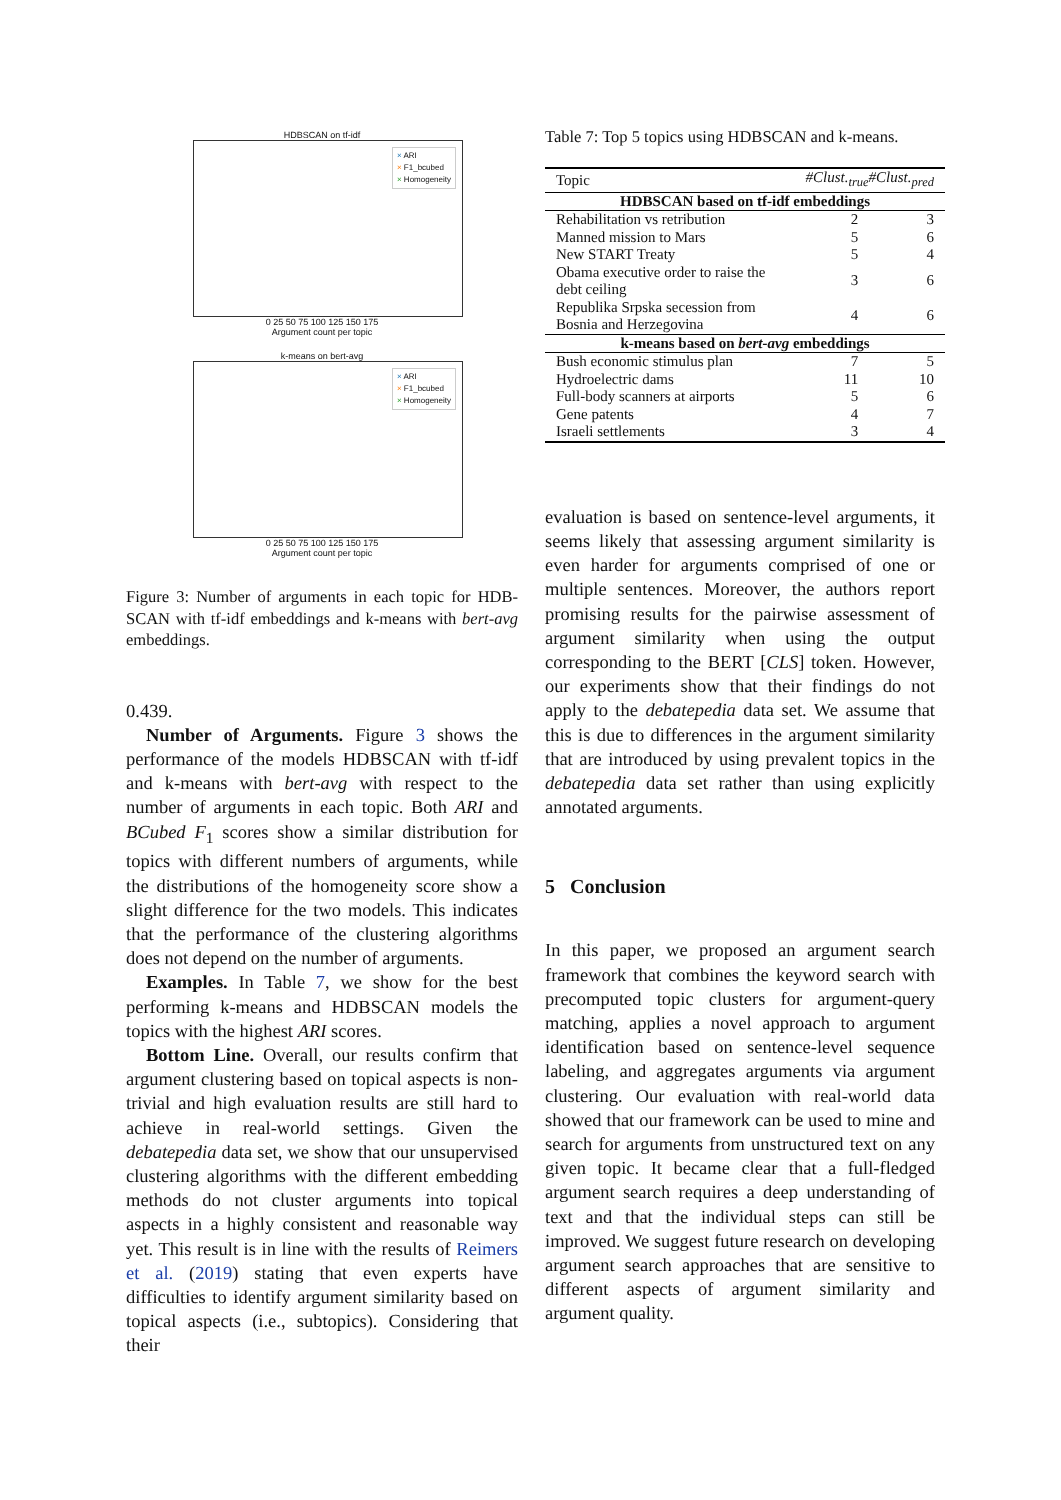HDBSCAN on tf-idf
× ARI
× F1_bcubed
× Homogeneity
0 25 50 75 100 125 150 175
Argument count per topic
k-means on bert-avg
× ARI
× F1_bcubed
× Homogeneity
0 25 50 75 100 125 150 175
Argument count per topic
Figure 3: Number of arguments in each topic for HDB-SCAN with tf-idf embeddings and k-means with bert-avg embeddings.
0.439.
Number of Arguments. Figure 3 shows the performance of the models HDBSCAN with tf-idf and k-means with bert-avg with respect to the number of arguments in each topic. Both ARI and BCubed F<sub>1</sub> scores show a similar distribution for topics with different numbers of arguments, while the distributions of the homogeneity score show a slight difference for the two models. This indicates that the performance of the clustering algorithms does not depend on the number of arguments.
Examples. In Table 7, we show for the best performing k-means and HDBSCAN models the topics with the highest ARI scores.
Bottom Line. Overall, our results confirm that argument clustering based on topical aspects is non-trivial and high evaluation results are still hard to achieve in real-world settings. Given the debatepedia data set, we show that our unsupervised clustering algorithms with the different embedding methods do not cluster arguments into topical aspects in a highly consistent and reasonable way yet. This result is in line with the results of Reimers et al. (2019) stating that even experts have difficulties to identify argument similarity based on topical aspects (i.e., subtopics). Considering that their
Table 7: Top 5 topics using HDBSCAN and k-means.
| Topic | #Clust.<sub>true</sub>#Clust.<sub>pred</sub> | |
| HDBSCAN based on tf-idf embeddings | | |
| Rehabilitation vs retribution | 2 | 3 |
| Manned mission to Mars | 5 | 6 |
| New START Treaty | 5 | 4 |
| Obama executive order to raise the debt ceiling | 3 | 6 |
| Republika Srpska secession from Bosnia and Herzegovina | 4 | 6 |
| k-means based on bert-avg embeddings | | |
| Bush economic stimulus plan | 7 | 5 |
| Hydroelectric dams | 11 | 10 |
| Full-body scanners at airports | 5 | 6 |
| Gene patents | 4 | 7 |
| Israeli settlements | 3 | 4 |
evaluation is based on sentence-level arguments, it seems likely that assessing argument similarity is even harder for arguments comprised of one or multiple sentences. Moreover, the authors report promising results for the pairwise assessment of argument similarity when using the output corresponding to the BERT [CLS] token. However, our experiments show that their findings do not apply to the debatepedia data set. We assume that this is due to differences in the argument similarity that are introduced by using prevalent topics in the debatepedia data set rather than using explicitly annotated arguments.
5 Conclusion
In this paper, we proposed an argument search framework that combines the keyword search with precomputed topic clusters for argument-query matching, applies a novel approach to argument identification based on sentence-level sequence labeling, and aggregates arguments via argument clustering. Our evaluation with real-world data showed that our framework can be used to mine and search for arguments from unstructured text on any given topic. It became clear that a full-fledged argument search requires a deep understanding of text and that the individual steps can still be improved. We suggest future research on developing argument search approaches that are sensitive to different aspects of argument similarity and argument quality.